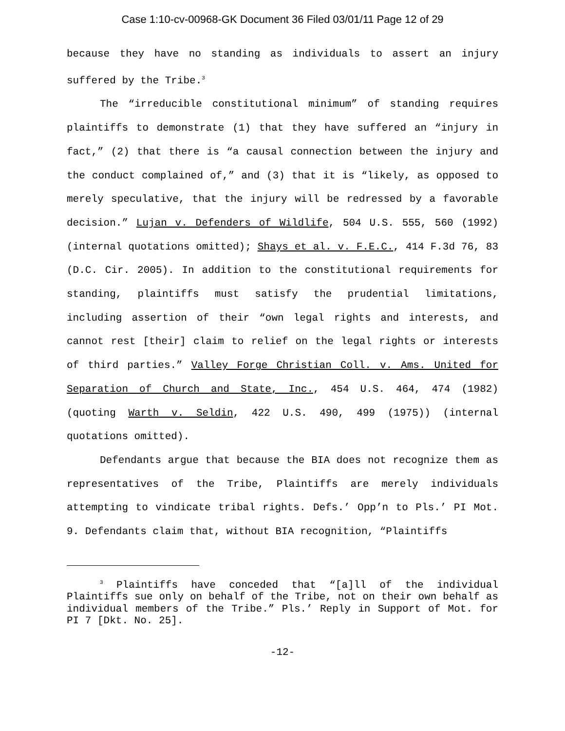Case 1:10-cv-00968-GK Document 36 Filed 03/01/11 Page 12 of 29
because they have no standing as individuals to assert an injury suffered by the Tribe.<sup>3</sup>
The “irreducible constitutional minimum” of standing requires plaintiffs to demonstrate (1) that they have suffered an “injury in fact,” (2) that there is “a causal connection between the injury and the conduct complained of,” and (3) that it is “likely, as opposed to merely speculative, that the injury will be redressed by a favorable decision.” Lujan v. Defenders of Wildlife, 504 U.S. 555, 560 (1992) (internal quotations omitted); Shays et al. v. F.E.C., 414 F.3d 76, 83 (D.C. Cir. 2005). In addition to the constitutional requirements for standing, plaintiffs must satisfy the prudential limitations, including assertion of their “own legal rights and interests, and cannot rest [their] claim to relief on the legal rights or interests of third parties.” Valley Forge Christian Coll. v. Ams. United for Separation of Church and State, Inc., 454 U.S. 464, 474 (1982) (quoting Warth v. Seldin, 422 U.S. 490, 499 (1975)) (internal quotations omitted).
Defendants argue that because the BIA does not recognize them as representatives of the Tribe, Plaintiffs are merely individuals attempting to vindicate tribal rights. Defs.’ Opp’n to Pls.’ PI Mot. 9. Defendants claim that, without BIA recognition, “Plaintiffs
<sup>3</sup> Plaintiffs have conceded that “[a]ll of the individual Plaintiffs sue only on behalf of the Tribe, not on their own behalf as individual members of the Tribe.” Pls.’ Reply in Support of Mot. for PI 7 [Dkt. No. 25].
-12-